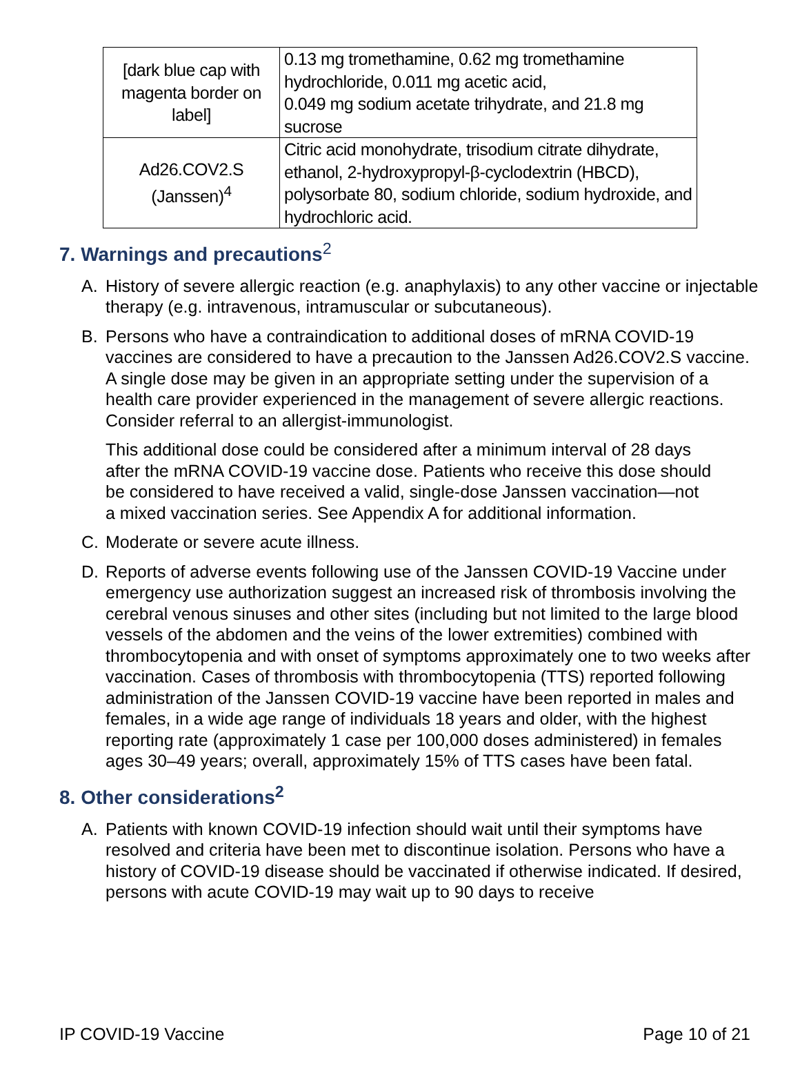| [dark blue cap with magenta border on label] | 0.13 mg tromethamine, 0.62 mg tromethamine hydrochloride, 0.011 mg acetic acid, 0.049 mg sodium acetate trihydrate, and 21.8 mg sucrose |
| Ad26.COV2.S (Janssen)<sup>4</sup> | Citric acid monohydrate, trisodium citrate dihydrate, ethanol, 2-hydroxypropyl-β-cyclodextrin (HBCD), polysorbate 80, sodium chloride, sodium hydroxide, and hydrochloric acid. |
7. Warnings and precautions<sup>2</sup>
A. History of severe allergic reaction (e.g. anaphylaxis) to any other vaccine or injectable therapy (e.g. intravenous, intramuscular or subcutaneous).
B. Persons who have a contraindication to additional doses of mRNA COVID-19 vaccines are considered to have a precaution to the Janssen Ad26.COV2.S vaccine. A single dose may be given in an appropriate setting under the supervision of a health care provider experienced in the management of severe allergic reactions. Consider referral to an allergist-immunologist.
This additional dose could be considered after a minimum interval of 28 days after the mRNA COVID-19 vaccine dose. Patients who receive this dose should be considered to have received a valid, single-dose Janssen vaccination—not a mixed vaccination series. See Appendix A for additional information.
C. Moderate or severe acute illness.
D. Reports of adverse events following use of the Janssen COVID-19 Vaccine under emergency use authorization suggest an increased risk of thrombosis involving the cerebral venous sinuses and other sites (including but not limited to the large blood vessels of the abdomen and the veins of the lower extremities) combined with thrombocytopenia and with onset of symptoms approximately one to two weeks after vaccination. Cases of thrombosis with thrombocytopenia (TTS) reported following administration of the Janssen COVID-19 vaccine have been reported in males and females, in a wide age range of individuals 18 years and older, with the highest reporting rate (approximately 1 case per 100,000 doses administered) in females ages 30–49 years; overall, approximately 15% of TTS cases have been fatal.
8. Other considerations<sup>2</sup>
A. Patients with known COVID-19 infection should wait until their symptoms have resolved and criteria have been met to discontinue isolation. Persons who have a history of COVID-19 disease should be vaccinated if otherwise indicated. If desired, persons with acute COVID-19 may wait up to 90 days to receive
IP COVID-19 Vaccine Page 10 of 21